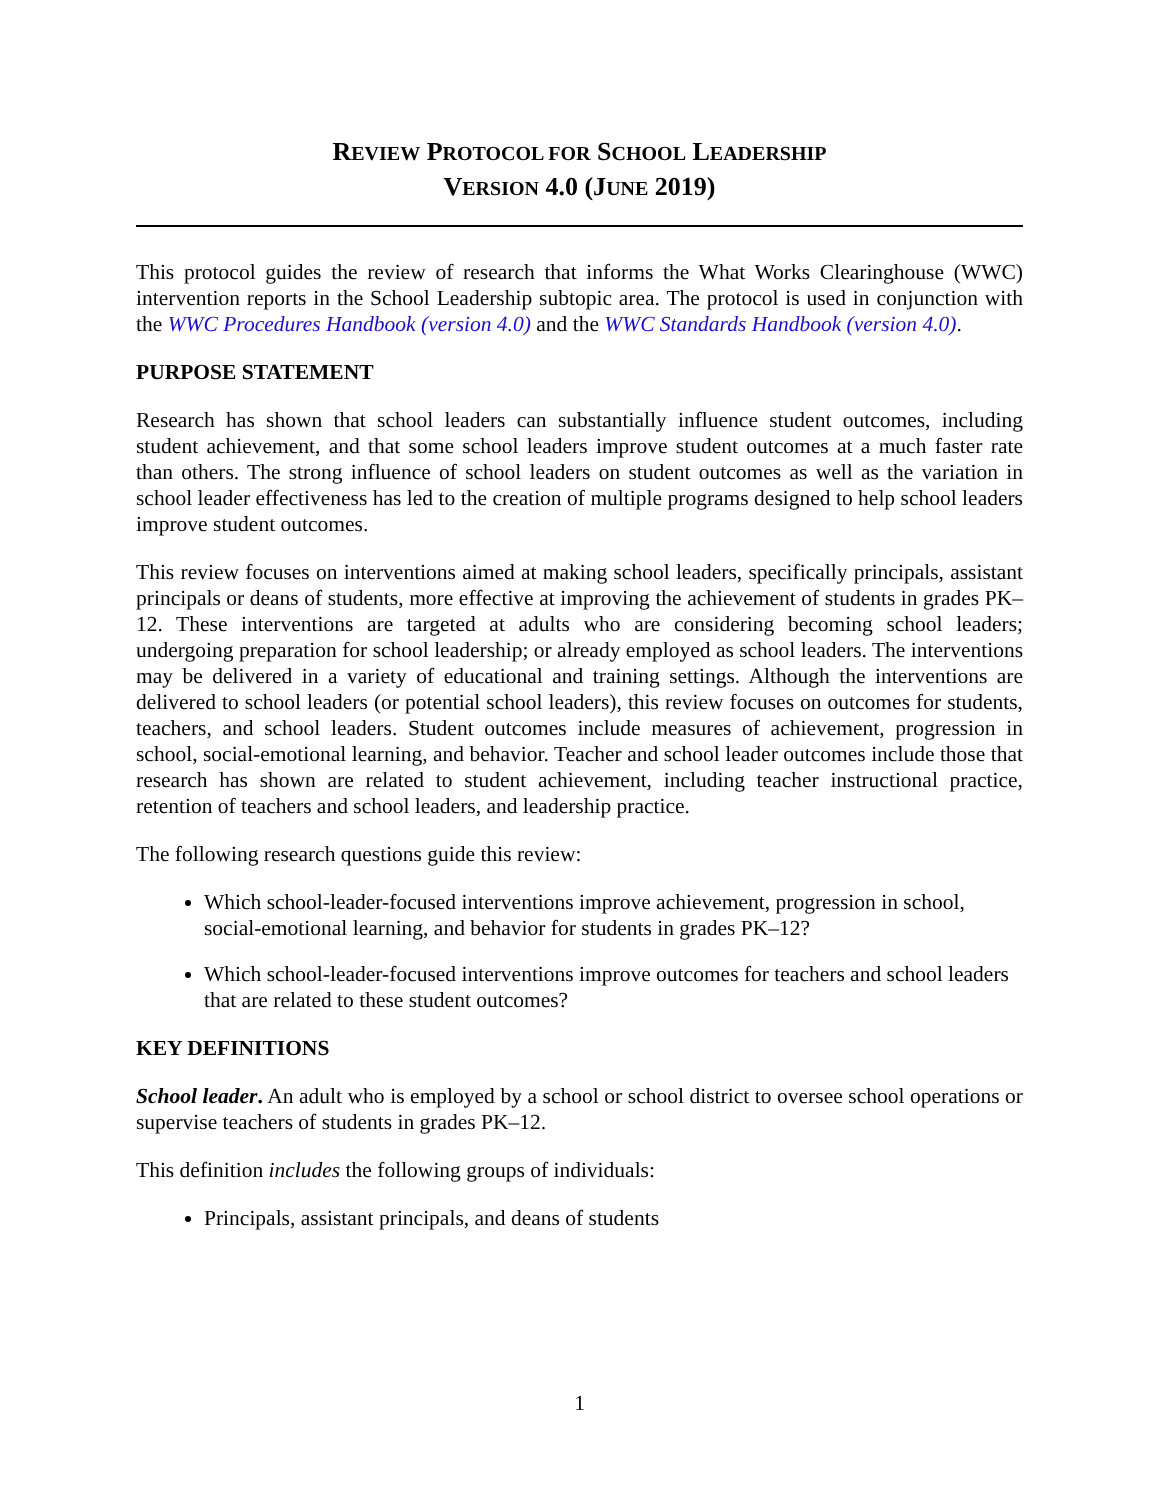REVIEW PROTOCOL FOR SCHOOL LEADERSHIP
VERSION 4.0 (JUNE 2019)
This protocol guides the review of research that informs the What Works Clearinghouse (WWC) intervention reports in the School Leadership subtopic area. The protocol is used in conjunction with the WWC Procedures Handbook (version 4.0) and the WWC Standards Handbook (version 4.0).
PURPOSE STATEMENT
Research has shown that school leaders can substantially influence student outcomes, including student achievement, and that some school leaders improve student outcomes at a much faster rate than others. The strong influence of school leaders on student outcomes as well as the variation in school leader effectiveness has led to the creation of multiple programs designed to help school leaders improve student outcomes.
This review focuses on interventions aimed at making school leaders, specifically principals, assistant principals or deans of students, more effective at improving the achievement of students in grades PK–12. These interventions are targeted at adults who are considering becoming school leaders; undergoing preparation for school leadership; or already employed as school leaders. The interventions may be delivered in a variety of educational and training settings. Although the interventions are delivered to school leaders (or potential school leaders), this review focuses on outcomes for students, teachers, and school leaders. Student outcomes include measures of achievement, progression in school, social-emotional learning, and behavior. Teacher and school leader outcomes include those that research has shown are related to student achievement, including teacher instructional practice, retention of teachers and school leaders, and leadership practice.
The following research questions guide this review:
Which school-leader-focused interventions improve achievement, progression in school, social-emotional learning, and behavior for students in grades PK–12?
Which school-leader-focused interventions improve outcomes for teachers and school leaders that are related to these student outcomes?
KEY DEFINITIONS
School leader. An adult who is employed by a school or school district to oversee school operations or supervise teachers of students in grades PK–12.
This definition includes the following groups of individuals:
Principals, assistant principals, and deans of students
1